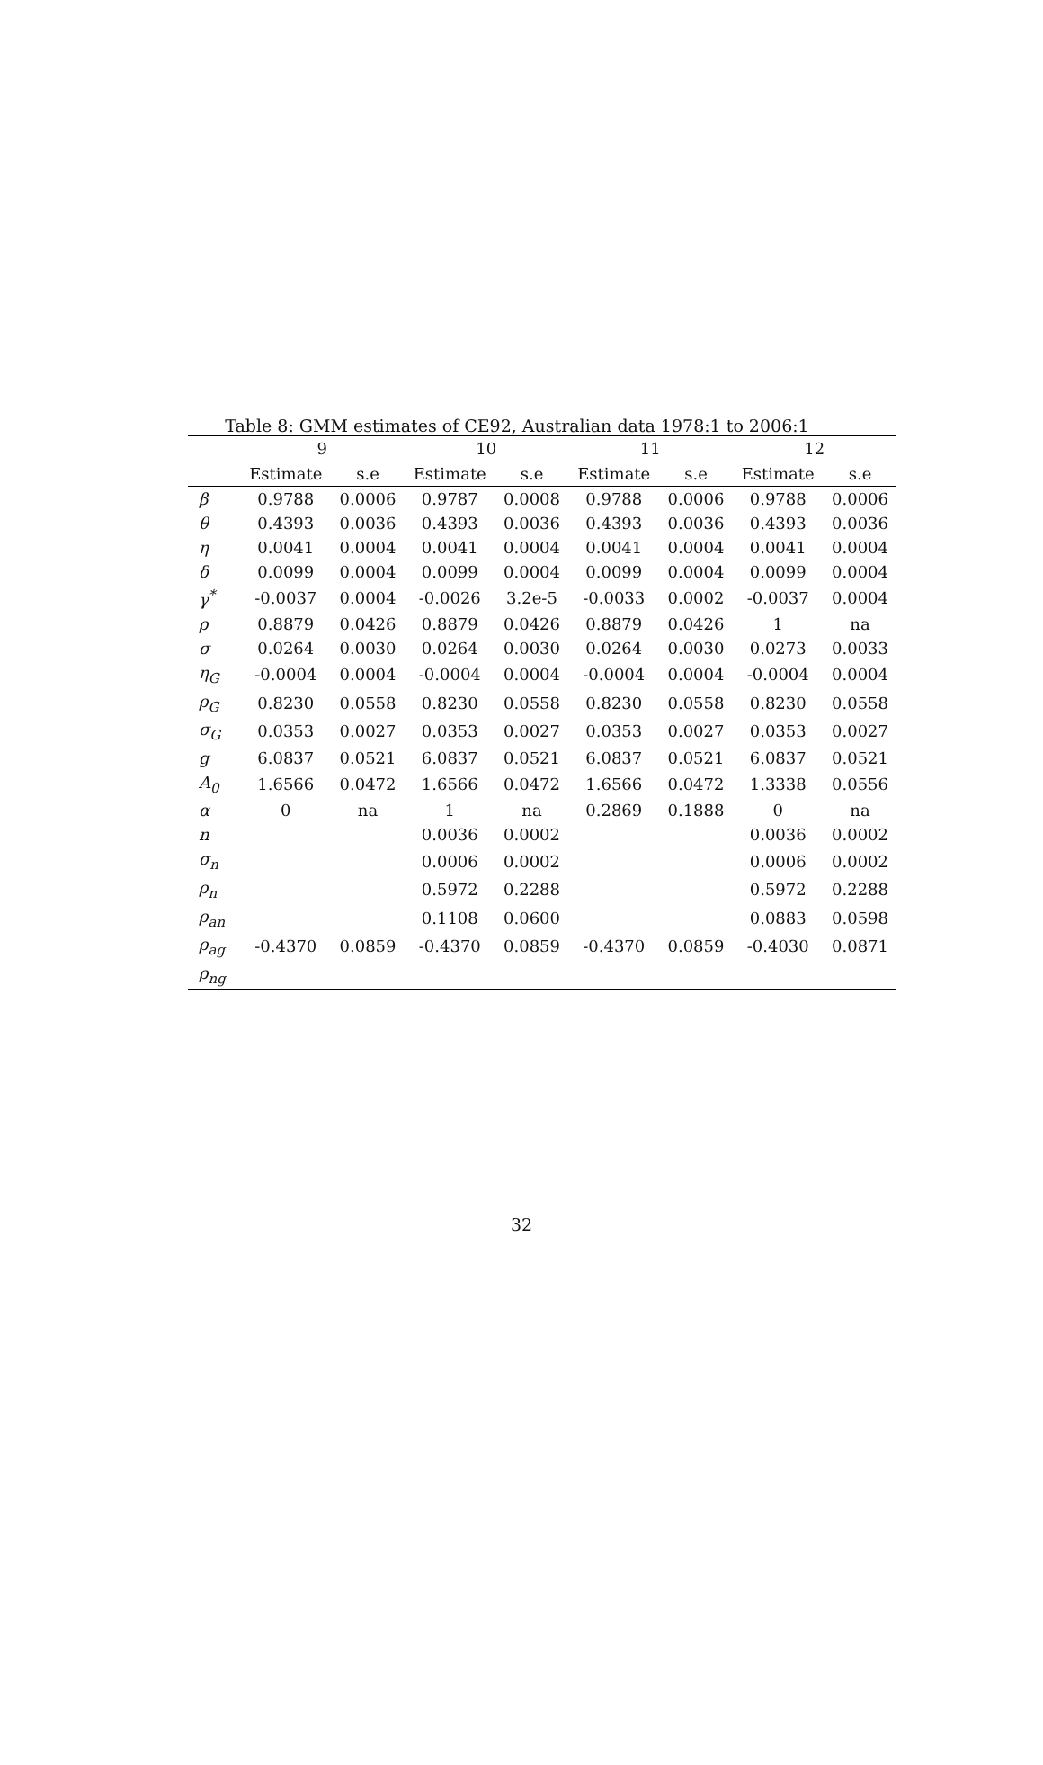Table 8: GMM estimates of CE92, Australian data 1978:1 to 2006:1
| | 9 | | 10 | | 11 | | 12 | |
| --- | --- | --- | --- | --- | --- | --- | --- | --- |
| | Estimate | s.e | Estimate | s.e | Estimate | s.e | Estimate | s.e |
| β | 0.9788 | 0.0006 | 0.9787 | 0.0008 | 0.9788 | 0.0006 | 0.9788 | 0.0006 |
| θ | 0.4393 | 0.0036 | 0.4393 | 0.0036 | 0.4393 | 0.0036 | 0.4393 | 0.0036 |
| η | 0.0041 | 0.0004 | 0.0041 | 0.0004 | 0.0041 | 0.0004 | 0.0041 | 0.0004 |
| δ | 0.0099 | 0.0004 | 0.0099 | 0.0004 | 0.0099 | 0.0004 | 0.0099 | 0.0004 |
| γ<sup>*</sup> | -0.0037 | 0.0004 | -0.0026 | 3.2e-5 | -0.0033 | 0.0002 | -0.0037 | 0.0004 |
| ρ | 0.8879 | 0.0426 | 0.8879 | 0.0426 | 0.8879 | 0.0426 | 1 | na |
| σ | 0.0264 | 0.0030 | 0.0264 | 0.0030 | 0.0264 | 0.0030 | 0.0273 | 0.0033 |
| η<sub>G</sub> | -0.0004 | 0.0004 | -0.0004 | 0.0004 | -0.0004 | 0.0004 | -0.0004 | 0.0004 |
| ρ<sub>G</sub> | 0.8230 | 0.0558 | 0.8230 | 0.0558 | 0.8230 | 0.0558 | 0.8230 | 0.0558 |
| σ<sub>G</sub> | 0.0353 | 0.0027 | 0.0353 | 0.0027 | 0.0353 | 0.0027 | 0.0353 | 0.0027 |
| g | 6.0837 | 0.0521 | 6.0837 | 0.0521 | 6.0837 | 0.0521 | 6.0837 | 0.0521 |
| A<sub>0</sub> | 1.6566 | 0.0472 | 1.6566 | 0.0472 | 1.6566 | 0.0472 | 1.3338 | 0.0556 |
| α | 0 | na | 1 | na | 0.2869 | 0.1888 | 0 | na |
| n | | | 0.0036 | 0.0002 | | | 0.0036 | 0.0002 |
| σ<sub>n</sub> | | | 0.0006 | 0.0002 | | | 0.0006 | 0.0002 |
| ρ<sub>n</sub> | | | 0.5972 | 0.2288 | | | 0.5972 | 0.2288 |
| ρ<sub>an</sub> | | | 0.1108 | 0.0600 | | | 0.0883 | 0.0598 |
| ρ<sub>ag</sub> | -0.4370 | 0.0859 | -0.4370 | 0.0859 | -0.4370 | 0.0859 | -0.4030 | 0.0871 |
| ρ<sub>ng</sub> | | | | | | | | |
32